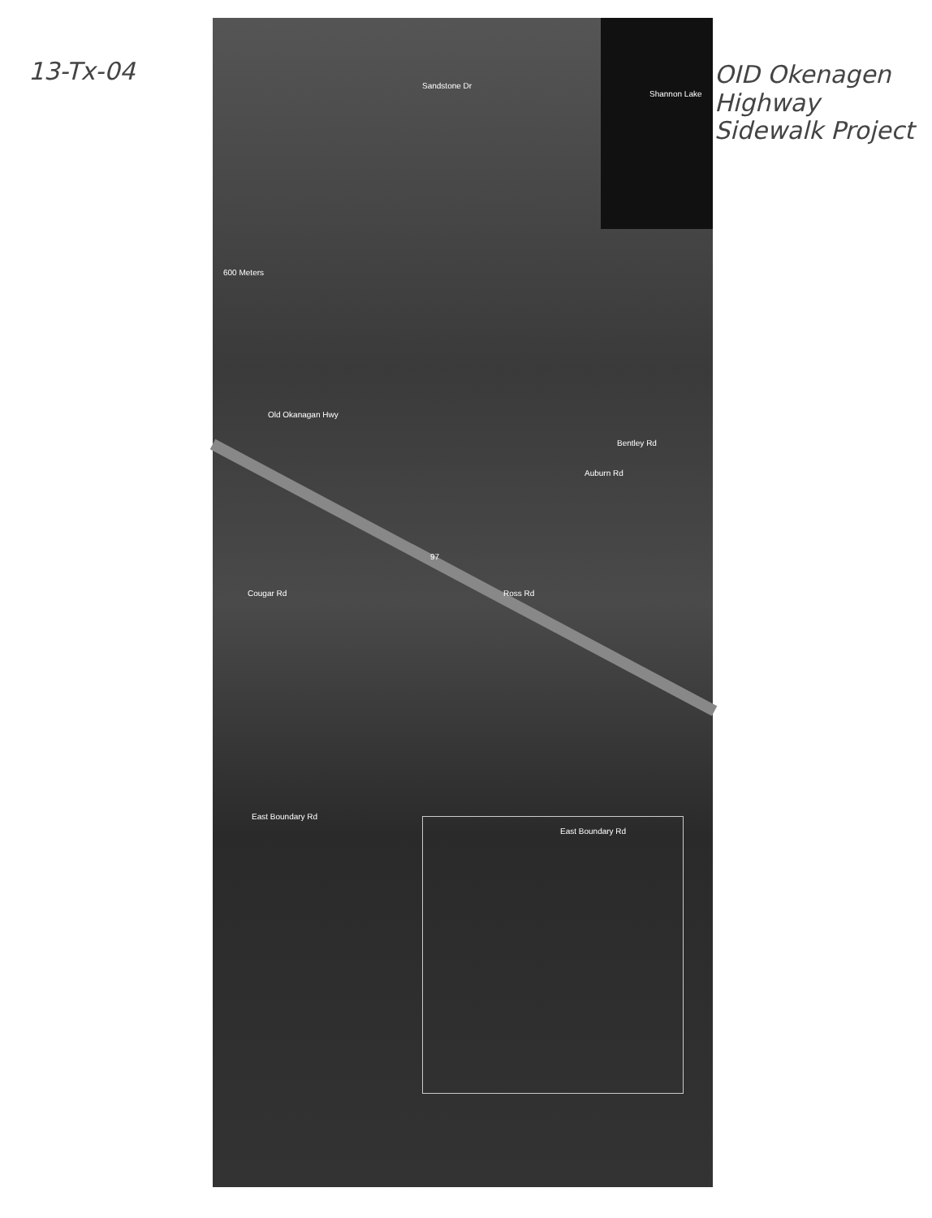13-Tx-04
OID Okenagen Highway Sidewalk Project
Sandstone Dr
Shannon Lake
Old Okanagan Hwy
Bentley Rd
Auburn Rd
97
Ross Rd
Cougar Rd
East Boundary Rd
East Boundary Rd
600 Meters